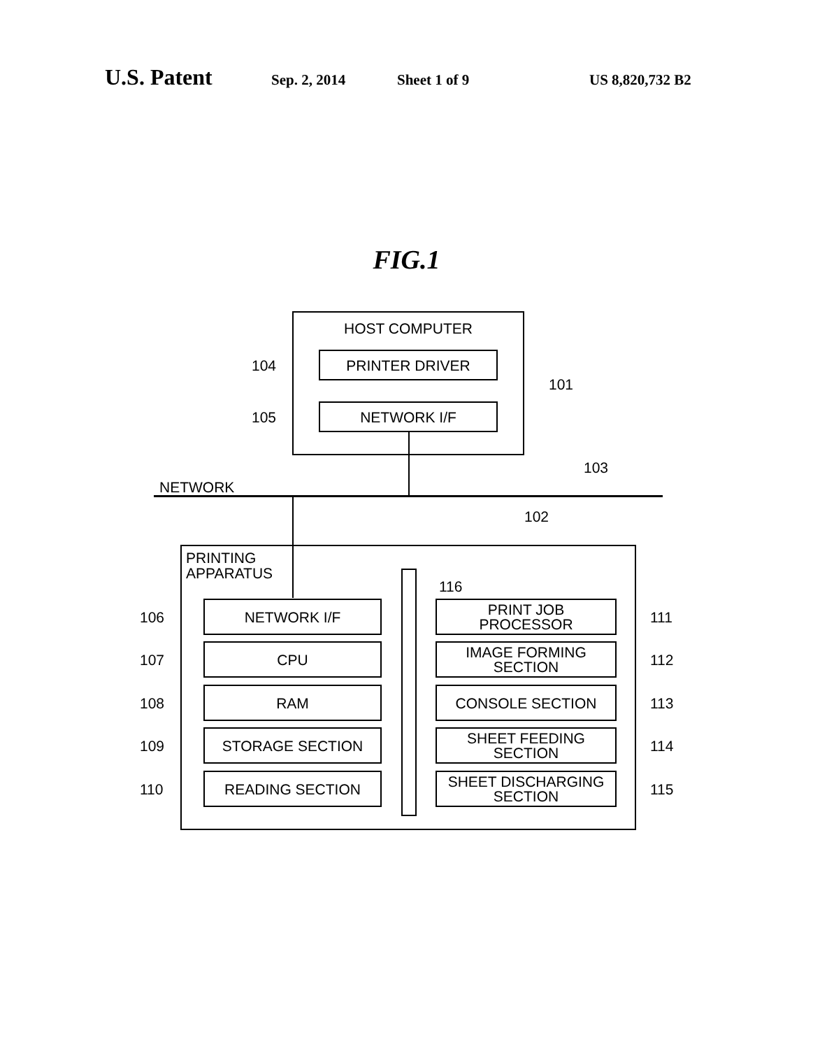U.S. Patent Sep. 2, 2014 Sheet 1 of 9 US 8,820,732 B2
FIG.1
HOST COMPUTER
PRINTER DRIVER
NETWORK I/F
104
105
101
NETWORK
103
102
PRINTING
APPARATUS
116
NETWORK I/F
CPU
RAM
STORAGE SECTION
READING SECTION
106
107
108
109
110
PRINT JOB
PROCESSOR
IMAGE FORMING
SECTION
CONSOLE SECTION
SHEET FEEDING
SECTION
SHEET DISCHARGING
SECTION
111
112
113
114
115